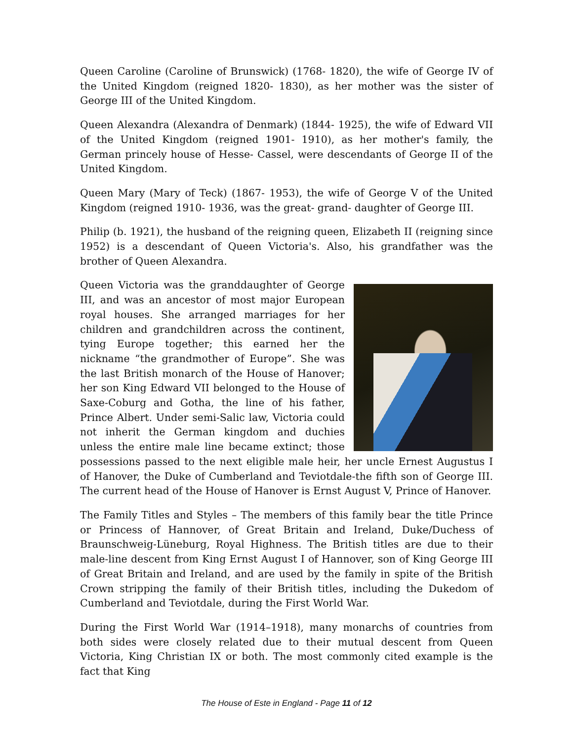Queen Caroline (Caroline of Brunswick) (1768- 1820), the wife of George IV of the United Kingdom (reigned 1820- 1830), as her mother was the sister of George III of the United Kingdom.
Queen Alexandra (Alexandra of Denmark) (1844- 1925), the wife of Edward VII of the United Kingdom (reigned 1901- 1910), as her mother's family, the German princely house of Hesse- Cassel, were descendants of George II of the United Kingdom.
Queen Mary (Mary of Teck) (1867- 1953), the wife of George V of the United Kingdom (reigned 1910- 1936, was the great- grand- daughter of George III.
Philip (b. 1921), the husband of the reigning queen, Elizabeth II (reigning since 1952) is a descendant of Queen Victoria's. Also, his grandfather was the brother of Queen Alexandra.
Queen Victoria was the granddaughter of George III, and was an ancestor of most major European royal houses. She arranged marriages for her children and grandchildren across the continent, tying Europe together; this earned her the nickname “the grandmother of Europe”. She was the last British monarch of the House of Hanover; her son King Edward VII belonged to the House of Saxe-Coburg and Gotha, the line of his father, Prince Albert. Under semi-Salic law, Victoria could not inherit the German kingdom and duchies unless the entire male line became extinct; those possessions passed to the next eligible male heir, her uncle Ernest Augustus I of Hanover, the Duke of Cumberland and Teviotdale-the fifth son of George III. The current head of the House of Hanover is Ernst August V, Prince of Hanover.
The Family Titles and Styles – The members of this family bear the title Prince or Princess of Hannover, of Great Britain and Ireland, Duke/Duchess of Braunschweig-Lüneburg, Royal Highness. The British titles are due to their male-line descent from King Ernst August I of Hannover, son of King George III of Great Britain and Ireland, and are used by the family in spite of the British Crown stripping the family of their British titles, including the Dukedom of Cumberland and Teviotdale, during the First World War.
During the First World War (1914–1918), many monarchs of countries from both sides were closely related due to their mutual descent from Queen Victoria, King Christian IX or both. The most commonly cited example is the fact that King
The House of Este in England - Page 11 of 12